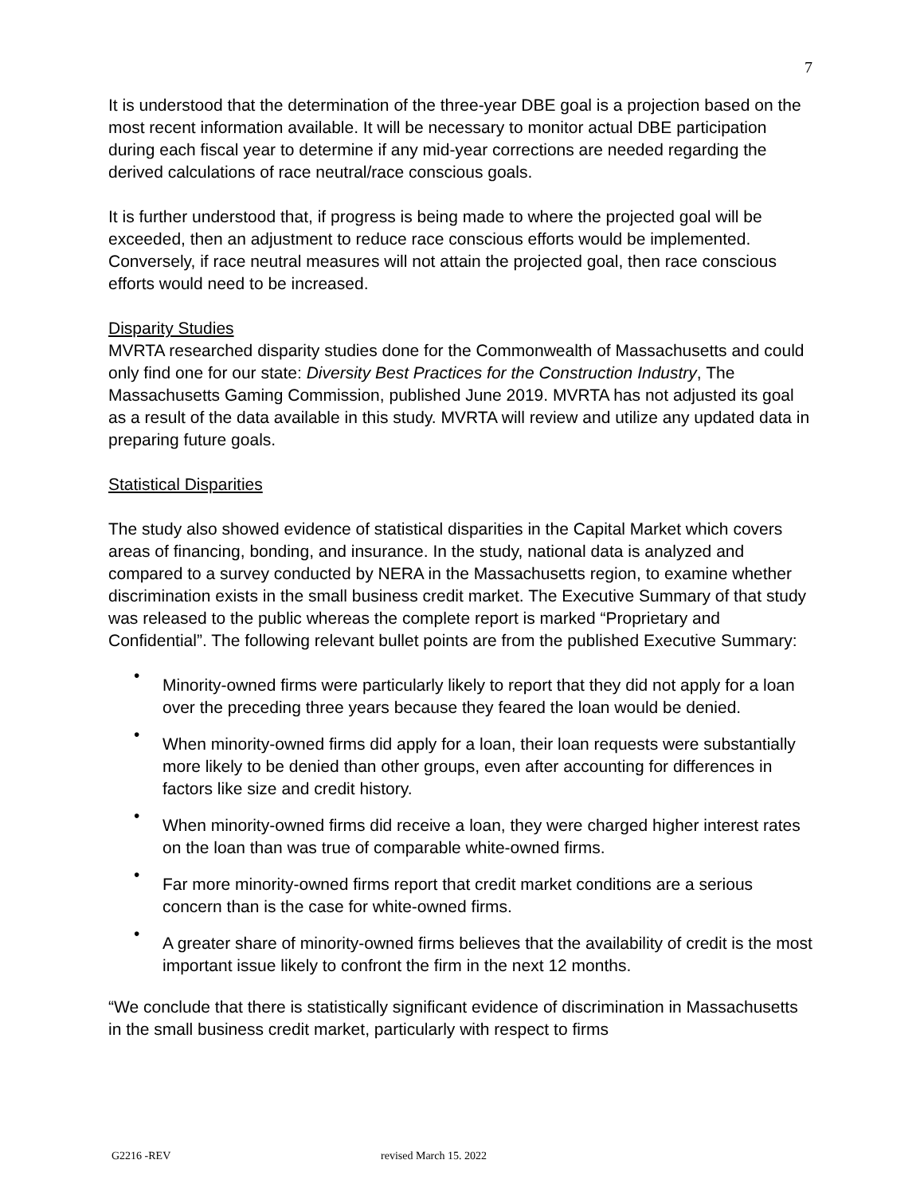7
It is understood that the determination of the three-year DBE goal is a projection based on the most recent information available. It will be necessary to monitor actual DBE participation during each fiscal year to determine if any mid-year corrections are needed regarding the derived calculations of race neutral/race conscious goals.
It is further understood that, if progress is being made to where the projected goal will be exceeded, then an adjustment to reduce race conscious efforts would be implemented. Conversely, if race neutral measures will not attain the projected goal, then race conscious efforts would need to be increased.
Disparity Studies
MVRTA researched disparity studies done for the Commonwealth of Massachusetts and could only find one for our state: Diversity Best Practices for the Construction Industry, The Massachusetts Gaming Commission, published June 2019. MVRTA has not adjusted its goal as a result of the data available in this study. MVRTA will review and utilize any updated data in preparing future goals.
Statistical Disparities
The study also showed evidence of statistical disparities in the Capital Market which covers areas of financing, bonding, and insurance. In the study, national data is analyzed and compared to a survey conducted by NERA in the Massachusetts region, to examine whether discrimination exists in the small business credit market. The Executive Summary of that study was released to the public whereas the complete report is marked “Proprietary and Confidential”. The following relevant bullet points are from the published Executive Summary:
• Minority-owned firms were particularly likely to report that they did not apply for a loan over the preceding three years because they feared the loan would be denied.
• When minority-owned firms did apply for a loan, their loan requests were substantially more likely to be denied than other groups, even after accounting for differences in factors like size and credit history.
• When minority-owned firms did receive a loan, they were charged higher interest rates on the loan than was true of comparable white-owned firms.
• Far more minority-owned firms report that credit market conditions are a serious concern than is the case for white-owned firms.
• A greater share of minority-owned firms believes that the availability of credit is the most important issue likely to confront the firm in the next 12 months.
“We conclude that there is statistically significant evidence of discrimination in Massachusetts in the small business credit market, particularly with respect to firms
G2216 -REV revised March 15. 2022